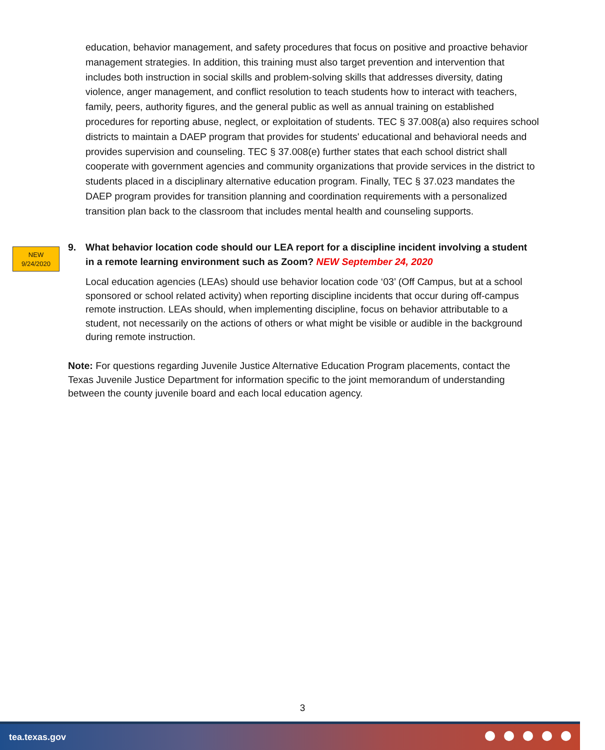education, behavior management, and safety procedures that focus on positive and proactive behavior management strategies. In addition, this training must also target prevention and intervention that includes both instruction in social skills and problem-solving skills that addresses diversity, dating violence, anger management, and conflict resolution to teach students how to interact with teachers, family, peers, authority figures, and the general public as well as annual training on established procedures for reporting abuse, neglect, or exploitation of students. TEC § 37.008(a) also requires school districts to maintain a DAEP program that provides for students' educational and behavioral needs and provides supervision and counseling. TEC § 37.008(e) further states that each school district shall cooperate with government agencies and community organizations that provide services in the district to students placed in a disciplinary alternative education program. Finally, TEC § 37.023 mandates the DAEP program provides for transition planning and coordination requirements with a personalized transition plan back to the classroom that includes mental health and counseling supports.
NEW
9/24/2020
9. What behavior location code should our LEA report for a discipline incident involving a student in a remote learning environment such as Zoom? NEW September 24, 2020
Local education agencies (LEAs) should use behavior location code ‘03’ (Off Campus, but at a school sponsored or school related activity) when reporting discipline incidents that occur during off-campus remote instruction. LEAs should, when implementing discipline, focus on behavior attributable to a student, not necessarily on the actions of others or what might be visible or audible in the background during remote instruction.
Note: For questions regarding Juvenile Justice Alternative Education Program placements, contact the Texas Juvenile Justice Department for information specific to the joint memorandum of understanding between the county juvenile board and each local education agency.
3
tea.texas.gov